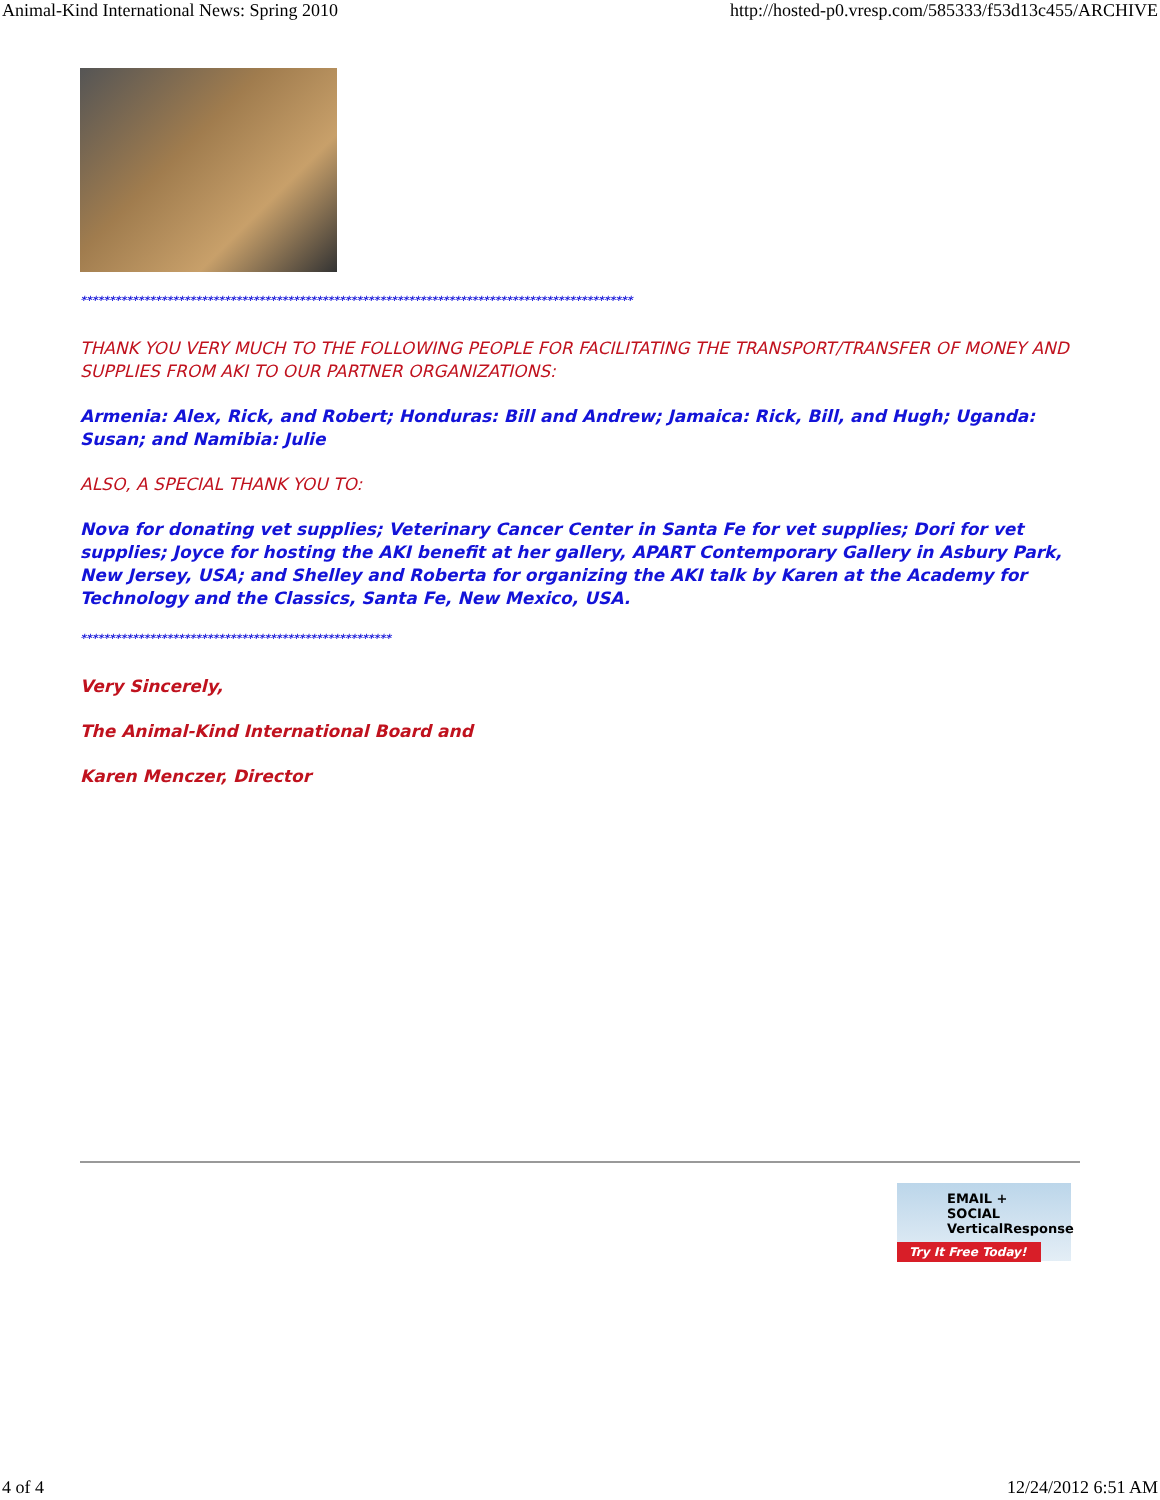Animal-Kind International News: Spring 2010 http://hosted-p0.vresp.com/585333/f53d13c455/ARCHIVE
************************************************************************************************
THANK YOU VERY MUCH TO THE FOLLOWING PEOPLE FOR FACILITATING THE TRANSPORT/TRANSFER OF MONEY AND SUPPLIES FROM AKI TO OUR PARTNER ORGANIZATIONS:
Armenia: Alex, Rick, and Robert; Honduras: Bill and Andrew; Jamaica: Rick, Bill, and Hugh; Uganda: Susan; and Namibia: Julie
ALSO, A SPECIAL THANK YOU TO:
Nova for donating vet supplies; Veterinary Cancer Center in Santa Fe for vet supplies; Dori for vet supplies; Joyce for hosting the AKI benefit at her gallery, APART Contemporary Gallery in Asbury Park, New Jersey, USA; and Shelley and Roberta for organizing the AKI talk by Karen at the Academy for Technology and the Classics, Santa Fe, New Mexico, USA.
******************************************************
Very Sincerely,
The Animal-Kind International Board and
Karen Menczer, Director
EMAIL + SOCIAL
VerticalResponse
Try It Free Today!
4 of 4 12/24/2012 6:51 AM